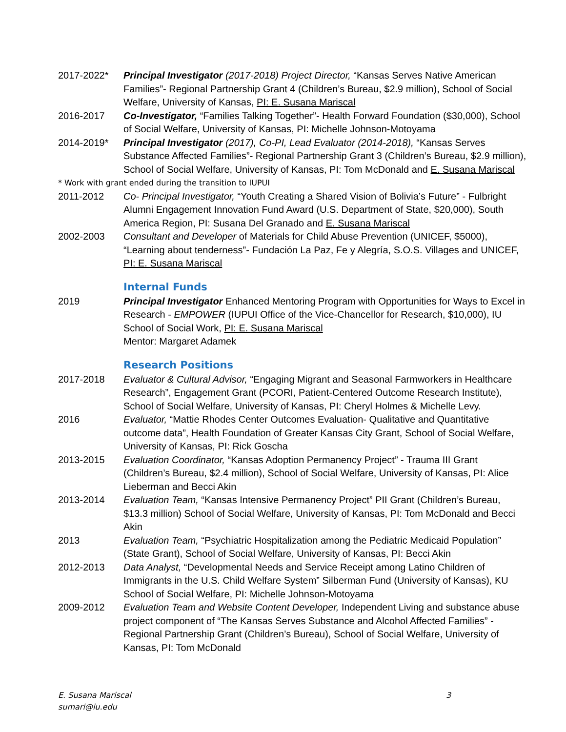2017-2022* Principal Investigator (2017-2018) Project Director, “Kansas Serves Native American Families”- Regional Partnership Grant 4 (Children’s Bureau, $2.9 million), School of Social Welfare, University of Kansas, PI: E. Susana Mariscal
2016-2017 Co-Investigator, “Families Talking Together”- Health Forward Foundation ($30,000), School of Social Welfare, University of Kansas, PI: Michelle Johnson-Motoyama
2014-2019* Principal Investigator (2017), Co-PI, Lead Evaluator (2014-2018), “Kansas Serves Substance Affected Families”- Regional Partnership Grant 3 (Children’s Bureau, $2.9 million), School of Social Welfare, University of Kansas, PI: Tom McDonald and E. Susana Mariscal
* Work with grant ended during the transition to IUPUI
2011-2012 Co- Principal Investigator, “Youth Creating a Shared Vision of Bolivia’s Future” - Fulbright Alumni Engagement Innovation Fund Award (U.S. Department of State, $20,000), South America Region, PI: Susana Del Granado and E. Susana Mariscal
2002-2003 Consultant and Developer of Materials for Child Abuse Prevention (UNICEF, $5000), “Learning about tenderness”- Fundación La Paz, Fe y Alegría, S.O.S. Villages and UNICEF, PI: E. Susana Mariscal
Internal Funds
2019 Principal Investigator Enhanced Mentoring Program with Opportunities for Ways to Excel in Research - EMPOWER (IUPUI Office of the Vice-Chancellor for Research, $10,000), IU School of Social Work, PI: E. Susana Mariscal
Mentor: Margaret Adamek
Research Positions
2017-2018 Evaluator & Cultural Advisor, “Engaging Migrant and Seasonal Farmworkers in Healthcare Research”, Engagement Grant (PCORI, Patient-Centered Outcome Research Institute), School of Social Welfare, University of Kansas, PI: Cheryl Holmes & Michelle Levy.
2016 Evaluator, “Mattie Rhodes Center Outcomes Evaluation- Qualitative and Quantitative outcome data”, Health Foundation of Greater Kansas City Grant, School of Social Welfare, University of Kansas, PI: Rick Goscha
2013-2015 Evaluation Coordinator, “Kansas Adoption Permanency Project” - Trauma III Grant (Children’s Bureau, $2.4 million), School of Social Welfare, University of Kansas, PI: Alice Lieberman and Becci Akin
2013-2014 Evaluation Team, “Kansas Intensive Permanency Project” PII Grant (Children’s Bureau, $13.3 million) School of Social Welfare, University of Kansas, PI: Tom McDonald and Becci Akin
2013 Evaluation Team, “Psychiatric Hospitalization among the Pediatric Medicaid Population” (State Grant), School of Social Welfare, University of Kansas, PI: Becci Akin
2012-2013 Data Analyst, “Developmental Needs and Service Receipt among Latino Children of Immigrants in the U.S. Child Welfare System” Silberman Fund (University of Kansas), KU School of Social Welfare, PI: Michelle Johnson-Motoyama
2009-2012 Evaluation Team and Website Content Developer, Independent Living and substance abuse project component of “The Kansas Serves Substance and Alcohol Affected Families” - Regional Partnership Grant (Children’s Bureau), School of Social Welfare, University of Kansas, PI: Tom McDonald
E. Susana Mariscal 3
sumari@iu.edu